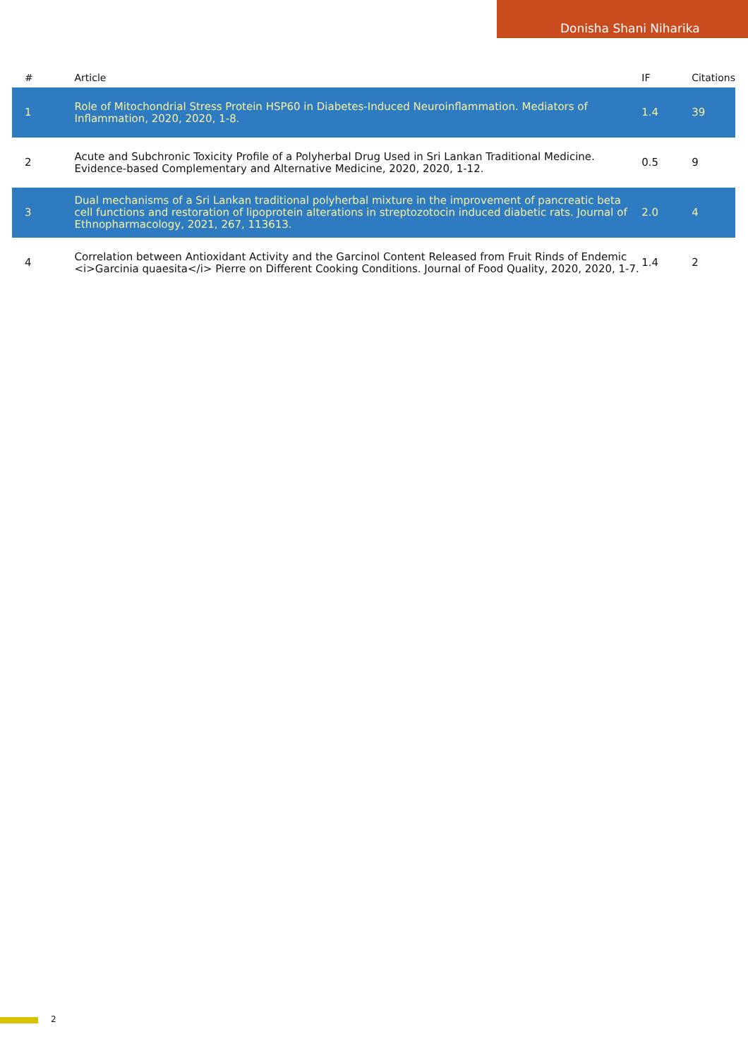Donisha Shani Niharika
| # | Article | IF | Citations |
| --- | --- | --- | --- |
| 1 | Role of Mitochondrial Stress Protein HSP60 in Diabetes-Induced Neuroinflammation. Mediators of Inflammation, 2020, 2020, 1-8. | 1.4 | 39 |
| 2 | Acute and Subchronic Toxicity Profile of a Polyherbal Drug Used in Sri Lankan Traditional Medicine. Evidence-based Complementary and Alternative Medicine, 2020, 2020, 1-12. | 0.5 | 9 |
| 3 | Dual mechanisms of a Sri Lankan traditional polyherbal mixture in the improvement of pancreatic beta cell functions and restoration of lipoprotein alterations in streptozotocin induced diabetic rats. Journal of Ethnopharmacology, 2021, 267, 113613. | 2.0 | 4 |
| 4 | Correlation between Antioxidant Activity and the Garcinol Content Released from Fruit Rinds of Endemic <i>Garcinia quaesita</i> Pierre on Different Cooking Conditions. Journal of Food Quality, 2020, 2020, 1-7. | 1.4 | 2 |
2